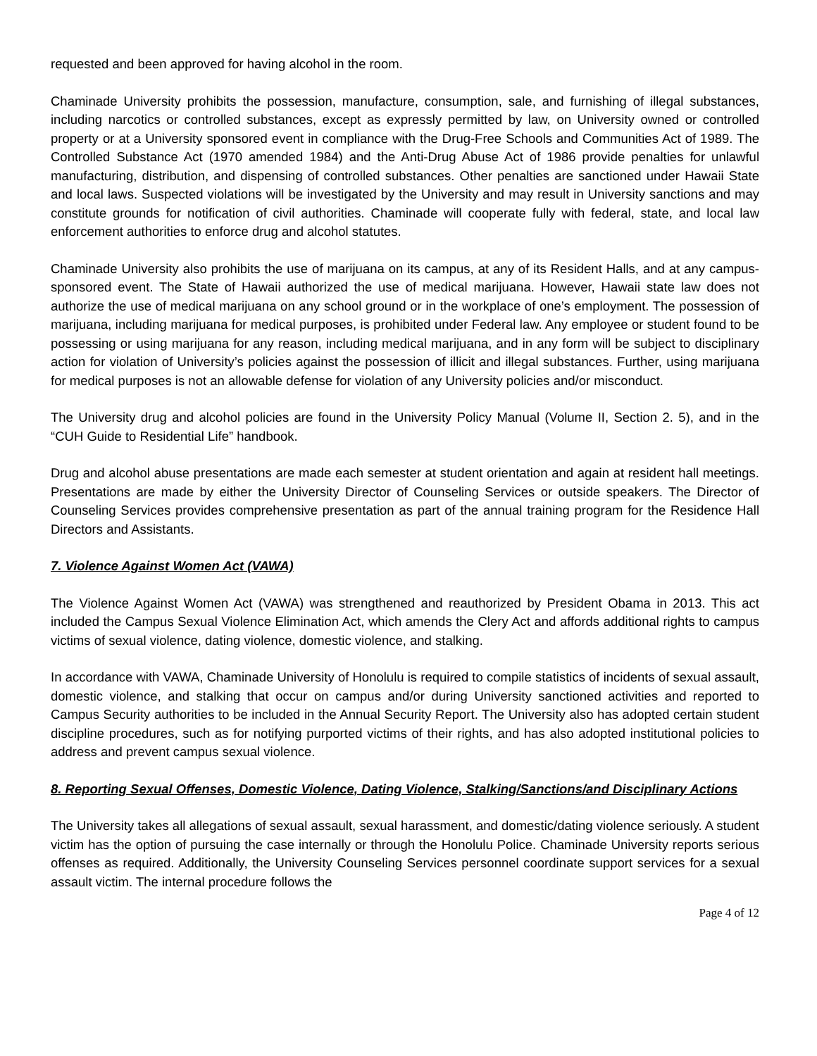requested and been approved for having alcohol in the room.
Chaminade University prohibits the possession, manufacture, consumption, sale, and furnishing of illegal substances, including narcotics or controlled substances, except as expressly permitted by law, on University owned or controlled property or at a University sponsored event in compliance with the Drug-Free Schools and Communities Act of 1989. The Controlled Substance Act (1970 amended 1984) and the Anti-Drug Abuse Act of 1986 provide penalties for unlawful manufacturing, distribution, and dispensing of controlled substances. Other penalties are sanctioned under Hawaii State and local laws. Suspected violations will be investigated by the University and may result in University sanctions and may constitute grounds for notification of civil authorities. Chaminade will cooperate fully with federal, state, and local law enforcement authorities to enforce drug and alcohol statutes.
Chaminade University also prohibits the use of marijuana on its campus, at any of its Resident Halls, and at any campus-sponsored event. The State of Hawaii authorized the use of medical marijuana. However, Hawaii state law does not authorize the use of medical marijuana on any school ground or in the workplace of one’s employment. The possession of marijuana, including marijuana for medical purposes, is prohibited under Federal law. Any employee or student found to be possessing or using marijuana for any reason, including medical marijuana, and in any form will be subject to disciplinary action for violation of University’s policies against the possession of illicit and illegal substances. Further, using marijuana for medical purposes is not an allowable defense for violation of any University policies and/or misconduct.
The University drug and alcohol policies are found in the University Policy Manual (Volume II, Section 2. 5), and in the “CUH Guide to Residential Life” handbook.
Drug and alcohol abuse presentations are made each semester at student orientation and again at resident hall meetings. Presentations are made by either the University Director of Counseling Services or outside speakers. The Director of Counseling Services provides comprehensive presentation as part of the annual training program for the Residence Hall Directors and Assistants.
7. Violence Against Women Act (VAWA)
The Violence Against Women Act (VAWA) was strengthened and reauthorized by President Obama in 2013. This act included the Campus Sexual Violence Elimination Act, which amends the Clery Act and affords additional rights to campus victims of sexual violence, dating violence, domestic violence, and stalking.
In accordance with VAWA, Chaminade University of Honolulu is required to compile statistics of incidents of sexual assault, domestic violence, and stalking that occur on campus and/or during University sanctioned activities and reported to Campus Security authorities to be included in the Annual Security Report. The University also has adopted certain student discipline procedures, such as for notifying purported victims of their rights, and has also adopted institutional policies to address and prevent campus sexual violence.
8. Reporting Sexual Offenses, Domestic Violence, Dating Violence, Stalking/Sanctions/and Disciplinary Actions
The University takes all allegations of sexual assault, sexual harassment, and domestic/dating violence seriously. A student victim has the option of pursuing the case internally or through the Honolulu Police. Chaminade University reports serious offenses as required. Additionally, the University Counseling Services personnel coordinate support services for a sexual assault victim. The internal procedure follows the
Page 4 of 12